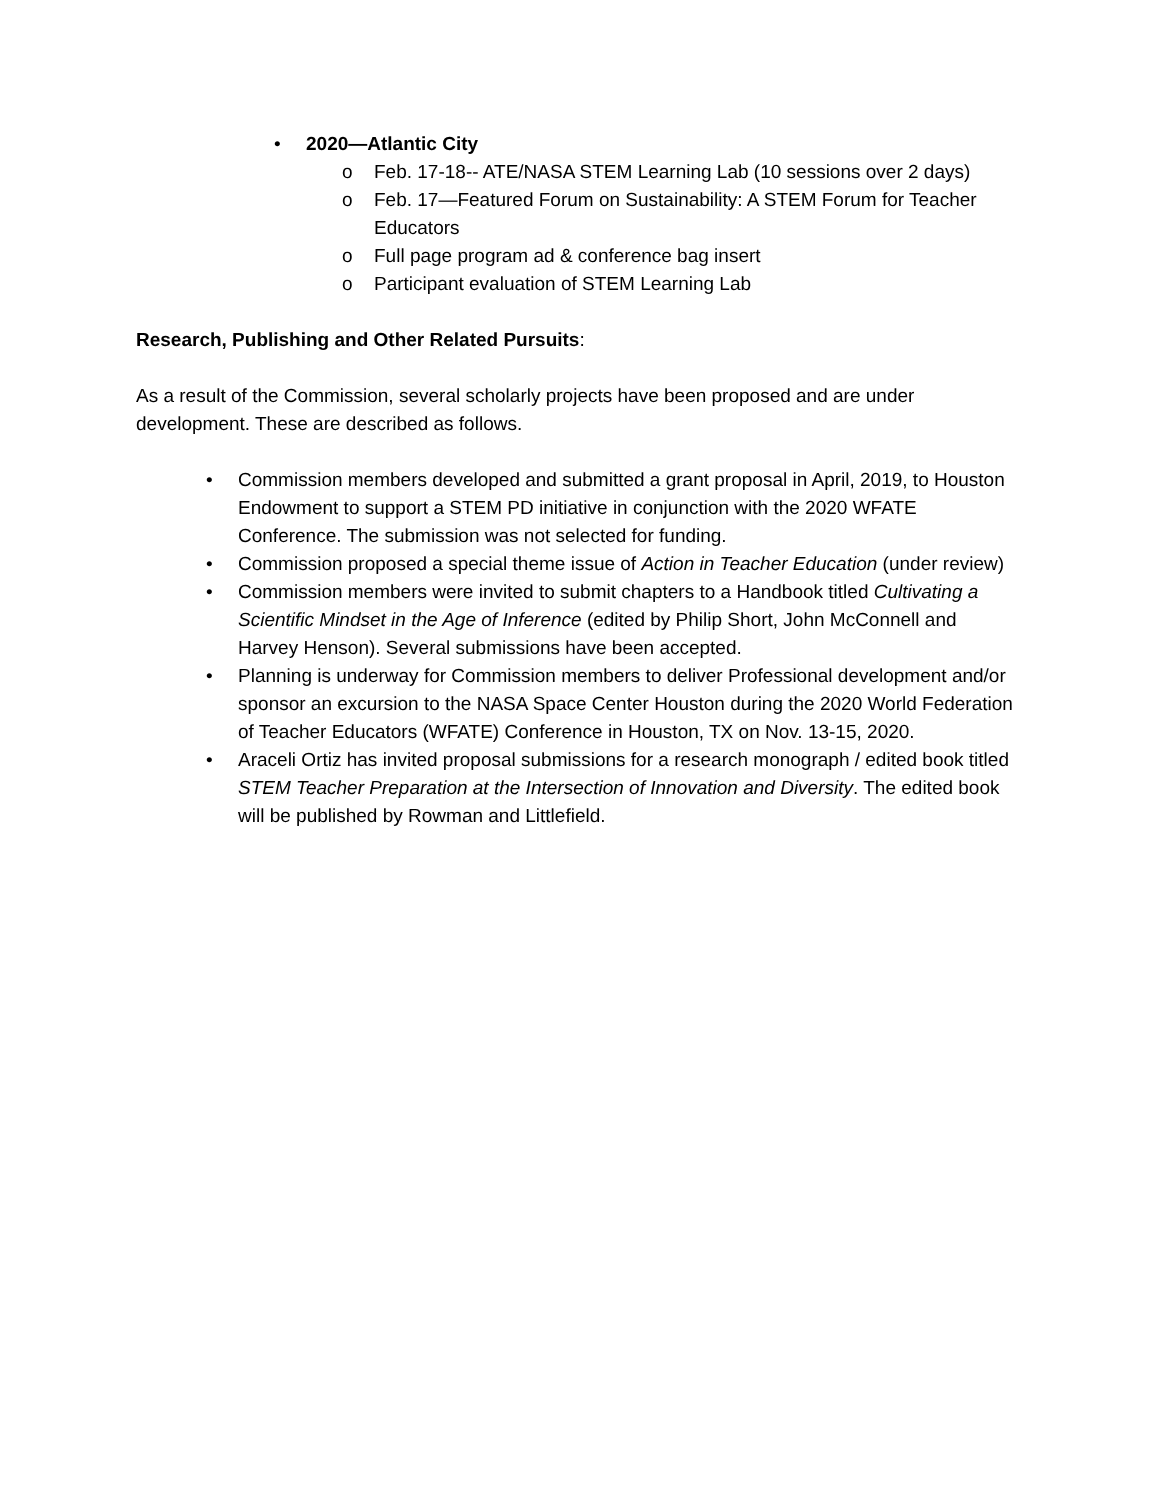• 2020—Atlantic City
o Feb. 17-18-- ATE/NASA STEM Learning Lab (10 sessions over 2 days)
o Feb. 17—Featured Forum on Sustainability: A STEM Forum for Teacher Educators
o Full page program ad & conference bag insert
o Participant evaluation of STEM Learning Lab
Research, Publishing and Other Related Pursuits:
As a result of the Commission, several scholarly projects have been proposed and are under development. These are described as follows.
• Commission members developed and submitted a grant proposal in April, 2019, to Houston Endowment to support a STEM PD initiative in conjunction with the 2020 WFATE Conference. The submission was not selected for funding.
• Commission proposed a special theme issue of Action in Teacher Education (under review)
• Commission members were invited to submit chapters to a Handbook titled Cultivating a Scientific Mindset in the Age of Inference (edited by Philip Short, John McConnell and Harvey Henson). Several submissions have been accepted.
• Planning is underway for Commission members to deliver Professional development and/or sponsor an excursion to the NASA Space Center Houston during the 2020 World Federation of Teacher Educators (WFATE) Conference in Houston, TX on Nov. 13-15, 2020.
• Araceli Ortiz has invited proposal submissions for a research monograph / edited book titled STEM Teacher Preparation at the Intersection of Innovation and Diversity. The edited book will be published by Rowman and Littlefield.